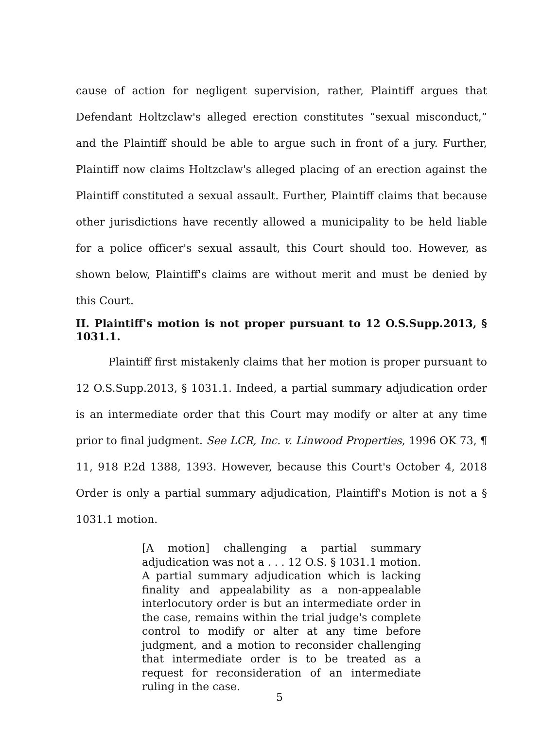cause of action for negligent supervision, rather, Plaintiff argues that Defendant Holtzclaw's alleged erection constitutes “sexual misconduct,” and the Plaintiff should be able to argue such in front of a jury. Further, Plaintiff now claims Holtzclaw's alleged placing of an erection against the Plaintiff constituted a sexual assault. Further, Plaintiff claims that because other jurisdictions have recently allowed a municipality to be held liable for a police officer's sexual assault, this Court should too. However, as shown below, Plaintiff's claims are without merit and must be denied by this Court.
II. Plaintiff's motion is not proper pursuant to 12 O.S.Supp.2013, § 1031.1.
Plaintiff first mistakenly claims that her motion is proper pursuant to 12 O.S.Supp.2013, § 1031.1. Indeed, a partial summary adjudication order is an intermediate order that this Court may modify or alter at any time prior to final judgment. See LCR, Inc. v. Linwood Properties, 1996 OK 73, ¶ 11, 918 P.2d 1388, 1393. However, because this Court's October 4, 2018 Order is only a partial summary adjudication, Plaintiff's Motion is not a § 1031.1 motion.
[A motion] challenging a partial summary adjudication was not a . . . 12 O.S. § 1031.1 motion. A partial summary adjudication which is lacking finality and appealability as a non-appealable interlocutory order is but an intermediate order in the case, remains within the trial judge's complete control to modify or alter at any time before judgment, and a motion to reconsider challenging that intermediate order is to be treated as a request for reconsideration of an intermediate ruling in the case.
5